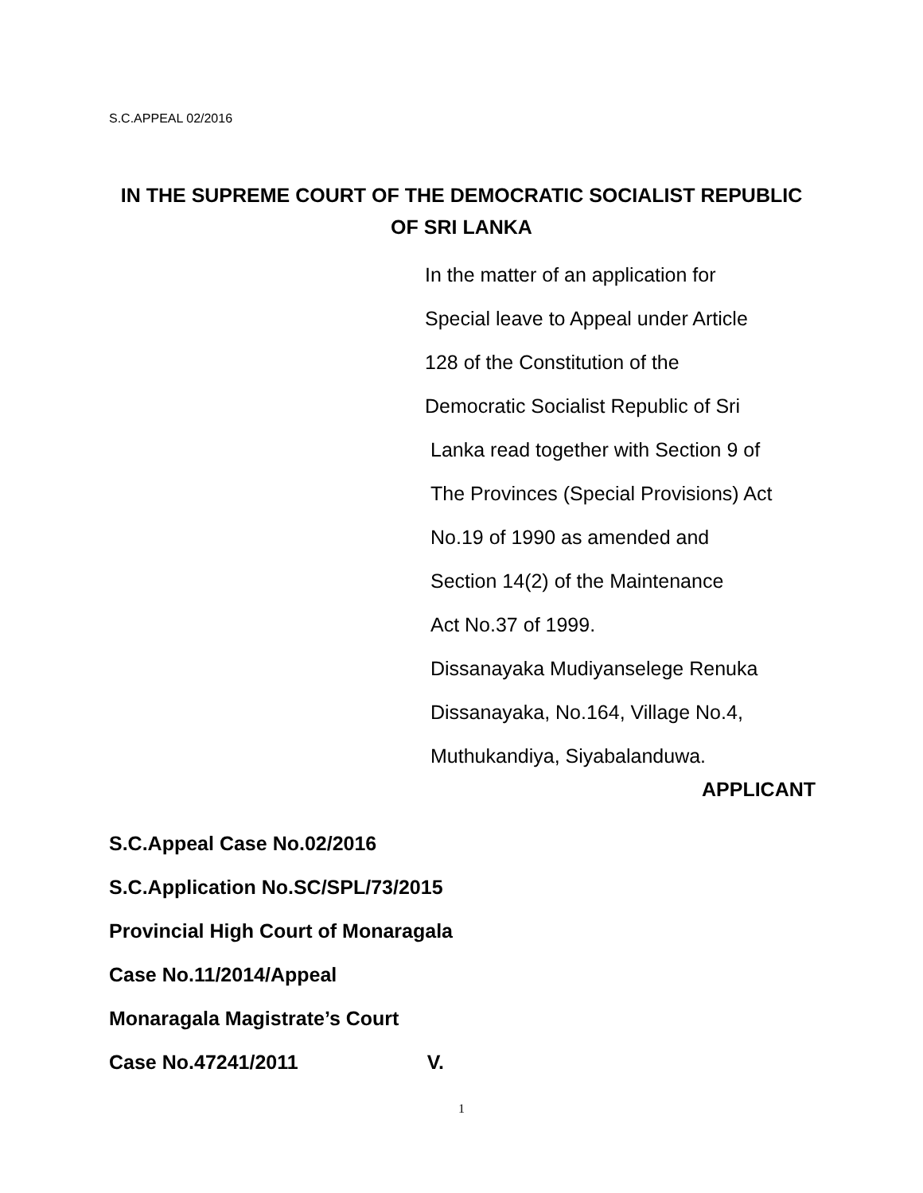S.C.APPEAL 02/2016
IN THE SUPREME COURT OF THE DEMOCRATIC SOCIALIST REPUBLIC
OF SRI LANKA
In the matter of an application for
Special leave to Appeal under Article
128 of the Constitution of the
Democratic Socialist Republic of Sri
Lanka read together with Section 9 of
The Provinces (Special Provisions) Act
No.19 of 1990 as amended and
Section 14(2) of the Maintenance
Act No.37 of 1999.
Dissanayaka Mudiyanselege Renuka
Dissanayaka, No.164, Village No.4,
Muthukandiya, Siyabalanduwa.
APPLICANT
S.C.Appeal Case No.02/2016
S.C.Application No.SC/SPL/73/2015
Provincial High Court of Monaragala
Case No.11/2014/Appeal
Monaragala Magistrate’s Court
Case No.47241/2011 V.
1